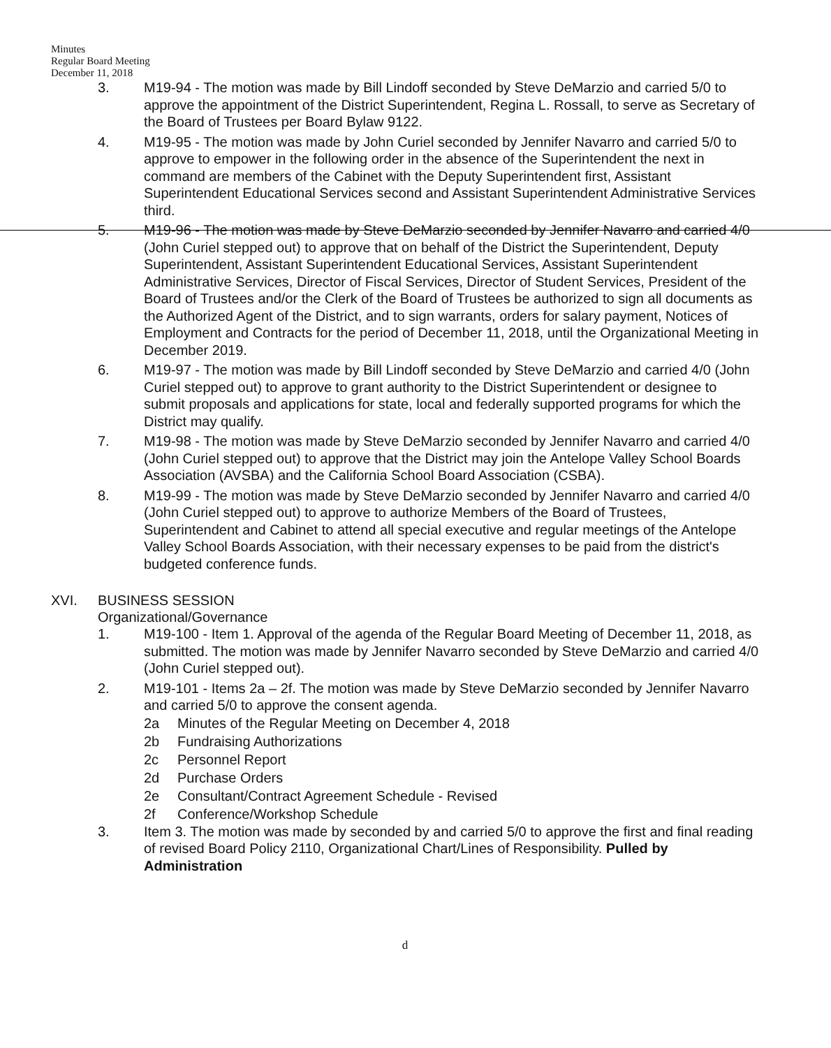Minutes
Regular Board Meeting
December 11, 2018
3. M19-94 - The motion was made by Bill Lindoff seconded by Steve DeMarzio and carried 5/0 to approve the appointment of the District Superintendent, Regina L. Rossall, to serve as Secretary of the Board of Trustees per Board Bylaw 9122.
4. M19-95 - The motion was made by John Curiel seconded by Jennifer Navarro and carried 5/0 to approve to empower in the following order in the absence of the Superintendent the next in command are members of the Cabinet with the Deputy Superintendent first, Assistant Superintendent Educational Services second and Assistant Superintendent Administrative Services third.
5. M19-96 - The motion was made by Steve DeMarzio seconded by Jennifer Navarro and carried 4/0 (John Curiel stepped out) to approve that on behalf of the District the Superintendent, Deputy Superintendent, Assistant Superintendent Educational Services, Assistant Superintendent Administrative Services, Director of Fiscal Services, Director of Student Services, President of the Board of Trustees and/or the Clerk of the Board of Trustees be authorized to sign all documents as the Authorized Agent of the District, and to sign warrants, orders for salary payment, Notices of Employment and Contracts for the period of December 11, 2018, until the Organizational Meeting in December 2019.
6. M19-97 - The motion was made by Bill Lindoff seconded by Steve DeMarzio and carried 4/0 (John Curiel stepped out) to approve to grant authority to the District Superintendent or designee to submit proposals and applications for state, local and federally supported programs for which the District may qualify.
7. M19-98 - The motion was made by Steve DeMarzio seconded by Jennifer Navarro and carried 4/0 (John Curiel stepped out) to approve that the District may join the Antelope Valley School Boards Association (AVSBA) and the California School Board Association (CSBA).
8. M19-99 - The motion was made by Steve DeMarzio seconded by Jennifer Navarro and carried 4/0 (John Curiel stepped out) to approve to authorize Members of the Board of Trustees, Superintendent and Cabinet to attend all special executive and regular meetings of the Antelope Valley School Boards Association, with their necessary expenses to be paid from the district's budgeted conference funds.
XVI. BUSINESS SESSION
Organizational/Governance
1. M19-100 - Item 1. Approval of the agenda of the Regular Board Meeting of December 11, 2018, as submitted. The motion was made by Jennifer Navarro seconded by Steve DeMarzio and carried 4/0 (John Curiel stepped out).
2. M19-101 - Items 2a – 2f. The motion was made by Steve DeMarzio seconded by Jennifer Navarro and carried 5/0 to approve the consent agenda.
2a Minutes of the Regular Meeting on December 4, 2018
2b Fundraising Authorizations
2c Personnel Report
2d Purchase Orders
2e Consultant/Contract Agreement Schedule - Revised
2f Conference/Workshop Schedule
3. Item 3. The motion was made by seconded by and carried 5/0 to approve the first and final reading of revised Board Policy 2110, Organizational Chart/Lines of Responsibility. Pulled by Administration
d